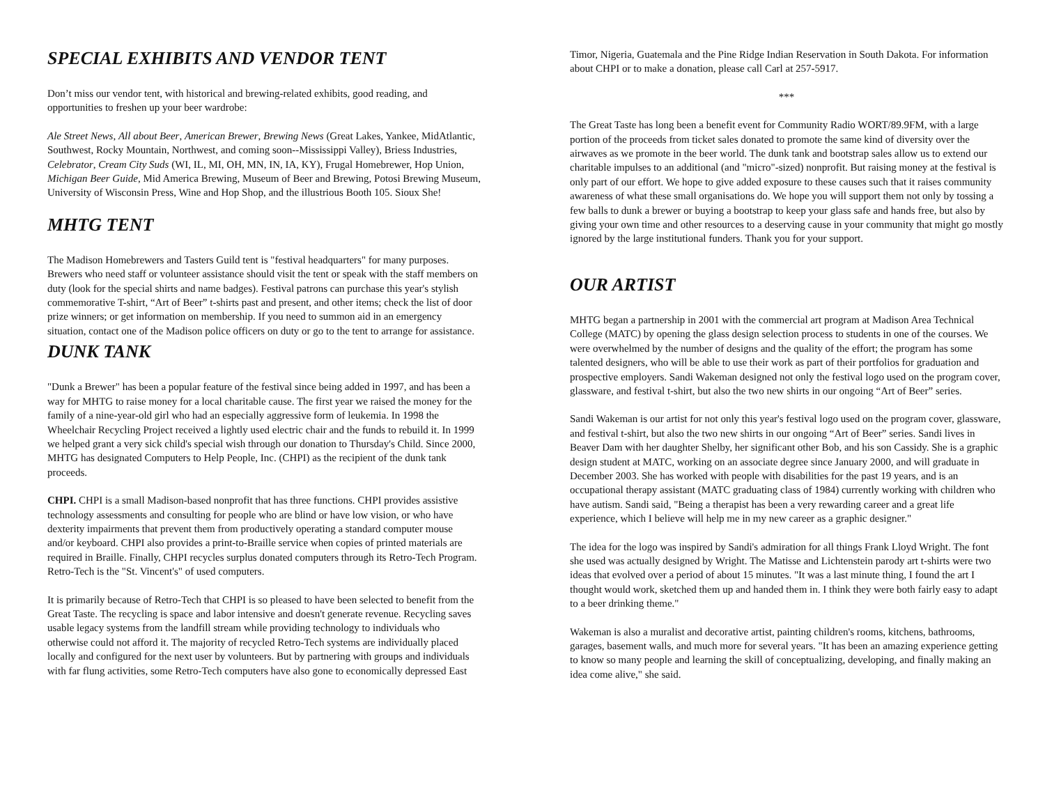SPECIAL EXHIBITS AND VENDOR TENT
Don’t miss our vendor tent, with historical and brewing-related exhibits, good reading, and opportunities to freshen up your beer wardrobe:
Ale Street News, All about Beer, American Brewer, Brewing News (Great Lakes, Yankee, MidAtlantic, Southwest, Rocky Mountain, Northwest, and coming soon--Mississippi Valley), Briess Industries, Celebrator, Cream City Suds (WI, IL, MI, OH, MN, IN, IA, KY), Frugal Homebrewer, Hop Union, Michigan Beer Guide, Mid America Brewing, Museum of Beer and Brewing, Potosi Brewing Museum, University of Wisconsin Press, Wine and Hop Shop, and the illustrious Booth 105. Sioux She!
MHTG TENT
The Madison Homebrewers and Tasters Guild tent is "festival headquarters" for many purposes. Brewers who need staff or volunteer assistance should visit the tent or speak with the staff members on duty (look for the special shirts and name badges). Festival patrons can purchase this year's stylish commemorative T-shirt, “Art of Beer” t-shirts past and present, and other items; check the list of door prize winners; or get information on membership. If you need to summon aid in an emergency situation, contact one of the Madison police officers on duty or go to the tent to arrange for assistance.
DUNK TANK
"Dunk a Brewer" has been a popular feature of the festival since being added in 1997, and has been a way for MHTG to raise money for a local charitable cause. The first year we raised the money for the family of a nine-year-old girl who had an especially aggressive form of leukemia. In 1998 the Wheelchair Recycling Project received a lightly used electric chair and the funds to rebuild it. In 1999 we helped grant a very sick child's special wish through our donation to Thursday's Child. Since 2000, MHTG has designated Computers to Help People, Inc. (CHPI) as the recipient of the dunk tank proceeds.
CHPI. CHPI is a small Madison-based nonprofit that has three functions. CHPI provides assistive technology assessments and consulting for people who are blind or have low vision, or who have dexterity impairments that prevent them from productively operating a standard computer mouse and/or keyboard. CHPI also provides a print-to-Braille service when copies of printed materials are required in Braille. Finally, CHPI recycles surplus donated computers through its Retro-Tech Program. Retro-Tech is the "St. Vincent's" of used computers.
It is primarily because of Retro-Tech that CHPI is so pleased to have been selected to benefit from the Great Taste. The recycling is space and labor intensive and doesn't generate revenue. Recycling saves usable legacy systems from the landfill stream while providing technology to individuals who otherwise could not afford it. The majority of recycled Retro-Tech systems are individually placed locally and configured for the next user by volunteers. But by partnering with groups and individuals with far flung activities, some Retro-Tech computers have also gone to economically depressed East
Timor, Nigeria, Guatemala and the Pine Ridge Indian Reservation in South Dakota. For information about CHPI or to make a donation, please call Carl at 257-5917.
***
The Great Taste has long been a benefit event for Community Radio WORT/89.9FM, with a large portion of the proceeds from ticket sales donated to promote the same kind of diversity over the airwaves as we promote in the beer world. The dunk tank and bootstrap sales allow us to extend our charitable impulses to an additional (and "micro"-sized) nonprofit. But raising money at the festival is only part of our effort. We hope to give added exposure to these causes such that it raises community awareness of what these small organisations do. We hope you will support them not only by tossing a few balls to dunk a brewer or buying a bootstrap to keep your glass safe and hands free, but also by giving your own time and other resources to a deserving cause in your community that might go mostly ignored by the large institutional funders. Thank you for your support.
OUR ARTIST
MHTG began a partnership in 2001 with the commercial art program at Madison Area Technical College (MATC) by opening the glass design selection process to students in one of the courses. We were overwhelmed by the number of designs and the quality of the effort; the program has some talented designers, who will be able to use their work as part of their portfolios for graduation and prospective employers. Sandi Wakeman designed not only the festival logo used on the program cover, glassware, and festival t-shirt, but also the two new shirts in our ongoing “Art of Beer” series.
Sandi Wakeman is our artist for not only this year's festival logo used on the program cover, glassware, and festival t-shirt, but also the two new shirts in our ongoing “Art of Beer” series. Sandi lives in Beaver Dam with her daughter Shelby, her significant other Bob, and his son Cassidy. She is a graphic design student at MATC, working on an associate degree since January 2000, and will graduate in December 2003. She has worked with people with disabilities for the past 19 years, and is an occupational therapy assistant (MATC graduating class of 1984) currently working with children who have autism. Sandi said, "Being a therapist has been a very rewarding career and a great life experience, which I believe will help me in my new career as a graphic designer."
The idea for the logo was inspired by Sandi's admiration for all things Frank Lloyd Wright. The font she used was actually designed by Wright. The Matisse and Lichtenstein parody art t-shirts were two ideas that evolved over a period of about 15 minutes. "It was a last minute thing, I found the art I thought would work, sketched them up and handed them in. I think they were both fairly easy to adapt to a beer drinking theme."
Wakeman is also a muralist and decorative artist, painting children's rooms, kitchens, bathrooms, garages, basement walls, and much more for several years. "It has been an amazing experience getting to know so many people and learning the skill of conceptualizing, developing, and finally making an idea come alive," she said.